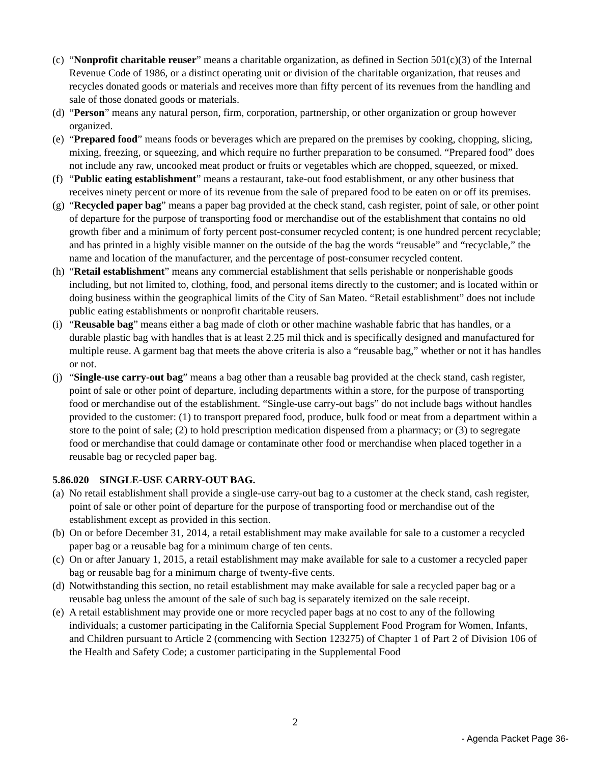(c)
“Nonprofit charitable reuser” means a charitable organization, as defined in Section 501(c)(3) of the Internal Revenue Code of 1986, or a distinct operating unit or division of the charitable organization, that reuses and recycles donated goods or materials and receives more than fifty percent of its revenues from the handling and sale of those donated goods or materials.
(d)
“Person” means any natural person, firm, corporation, partnership, or other organization or group however organized.
(e)
“Prepared food” means foods or beverages which are prepared on the premises by cooking, chopping, slicing, mixing, freezing, or squeezing, and which require no further preparation to be consumed. “Prepared food” does not include any raw, uncooked meat product or fruits or vegetables which are chopped, squeezed, or mixed.
(f)
“Public eating establishment” means a restaurant, take-out food establishment, or any other business that receives ninety percent or more of its revenue from the sale of prepared food to be eaten on or off its premises.
(g)
“Recycled paper bag” means a paper bag provided at the check stand, cash register, point of sale, or other point of departure for the purpose of transporting food or merchandise out of the establishment that contains no old growth fiber and a minimum of forty percent post-consumer recycled content; is one hundred percent recyclable; and has printed in a highly visible manner on the outside of the bag the words “reusable” and “recyclable,” the name and location of the manufacturer, and the percentage of post-consumer recycled content.
(h)
“Retail establishment” means any commercial establishment that sells perishable or nonperishable goods including, but not limited to, clothing, food, and personal items directly to the customer; and is located within or doing business within the geographical limits of the City of San Mateo. “Retail establishment” does not include public eating establishments or nonprofit charitable reusers.
(i)
“Reusable bag” means either a bag made of cloth or other machine washable fabric that has handles, or a durable plastic bag with handles that is at least 2.25 mil thick and is specifically designed and manufactured for multiple reuse. A garment bag that meets the above criteria is also a “reusable bag,” whether or not it has handles or not.
(j)
“Single-use carry-out bag” means a bag other than a reusable bag provided at the check stand, cash register, point of sale or other point of departure, including departments within a store, for the purpose of transporting food or merchandise out of the establishment. “Single-use carry-out bags” do not include bags without handles provided to the customer: (1) to transport prepared food, produce, bulk food or meat from a department within a store to the point of sale; (2) to hold prescription medication dispensed from a pharmacy; or (3) to segregate food or merchandise that could damage or contaminate other food or merchandise when placed together in a reusable bag or recycled paper bag.
5.86.020 SINGLE-USE CARRY-OUT BAG.
(a)
No retail establishment shall provide a single-use carry-out bag to a customer at the check stand, cash register, point of sale or other point of departure for the purpose of transporting food or merchandise out of the establishment except as provided in this section.
(b)
On or before December 31, 2014, a retail establishment may make available for sale to a customer a recycled paper bag or a reusable bag for a minimum charge of ten cents.
(c)
On or after January 1, 2015, a retail establishment may make available for sale to a customer a recycled paper bag or reusable bag for a minimum charge of twenty-five cents.
(d)
Notwithstanding this section, no retail establishment may make available for sale a recycled paper bag or a reusable bag unless the amount of the sale of such bag is separately itemized on the sale receipt.
(e)
A retail establishment may provide one or more recycled paper bags at no cost to any of the following individuals; a customer participating in the California Special Supplement Food Program for Women, Infants, and Children pursuant to Article 2 (commencing with Section 123275) of Chapter 1 of Part 2 of Division 106 of the Health and Safety Code; a customer participating in the Supplemental Food
2
- Agenda Packet Page 36-